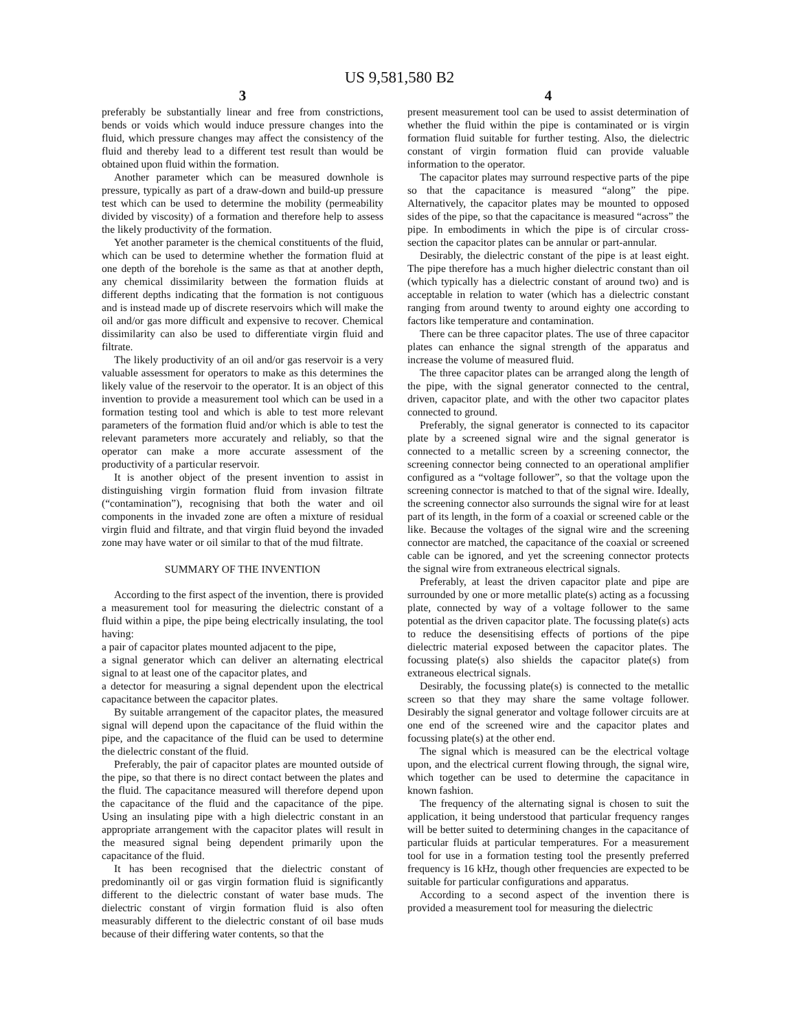US 9,581,580 B2
3
preferably be substantially linear and free from constrictions, bends or voids which would induce pressure changes into the fluid, which pressure changes may affect the consistency of the fluid and thereby lead to a different test result than would be obtained upon fluid within the formation.
Another parameter which can be measured downhole is pressure, typically as part of a draw-down and build-up pressure test which can be used to determine the mobility (permeability divided by viscosity) of a formation and therefore help to assess the likely productivity of the formation.
Yet another parameter is the chemical constituents of the fluid, which can be used to determine whether the formation fluid at one depth of the borehole is the same as that at another depth, any chemical dissimilarity between the formation fluids at different depths indicating that the formation is not contiguous and is instead made up of discrete reservoirs which will make the oil and/or gas more difficult and expensive to recover. Chemical dissimilarity can also be used to differentiate virgin fluid and filtrate.
The likely productivity of an oil and/or gas reservoir is a very valuable assessment for operators to make as this determines the likely value of the reservoir to the operator. It is an object of this invention to provide a measurement tool which can be used in a formation testing tool and which is able to test more relevant parameters of the formation fluid and/or which is able to test the relevant parameters more accurately and reliably, so that the operator can make a more accurate assessment of the productivity of a particular reservoir.
It is another object of the present invention to assist in distinguishing virgin formation fluid from invasion filtrate (“contamination”), recognising that both the water and oil components in the invaded zone are often a mixture of residual virgin fluid and filtrate, and that virgin fluid beyond the invaded zone may have water or oil similar to that of the mud filtrate.
SUMMARY OF THE INVENTION
According to the first aspect of the invention, there is provided a measurement tool for measuring the dielectric constant of a fluid within a pipe, the pipe being electrically insulating, the tool having:
a pair of capacitor plates mounted adjacent to the pipe,
a signal generator which can deliver an alternating electrical signal to at least one of the capacitor plates, and
a detector for measuring a signal dependent upon the electrical capacitance between the capacitor plates.
By suitable arrangement of the capacitor plates, the measured signal will depend upon the capacitance of the fluid within the pipe, and the capacitance of the fluid can be used to determine the dielectric constant of the fluid.
Preferably, the pair of capacitor plates are mounted outside of the pipe, so that there is no direct contact between the plates and the fluid. The capacitance measured will therefore depend upon the capacitance of the fluid and the capacitance of the pipe. Using an insulating pipe with a high dielectric constant in an appropriate arrangement with the capacitor plates will result in the measured signal being dependent primarily upon the capacitance of the fluid.
It has been recognised that the dielectric constant of predominantly oil or gas virgin formation fluid is significantly different to the dielectric constant of water base muds. The dielectric constant of virgin formation fluid is also often measurably different to the dielectric constant of oil base muds because of their differing water contents, so that the
4
present measurement tool can be used to assist determination of whether the fluid within the pipe is contaminated or is virgin formation fluid suitable for further testing. Also, the dielectric constant of virgin formation fluid can provide valuable information to the operator.
The capacitor plates may surround respective parts of the pipe so that the capacitance is measured “along” the pipe. Alternatively, the capacitor plates may be mounted to opposed sides of the pipe, so that the capacitance is measured “across” the pipe. In embodiments in which the pipe is of circular cross-section the capacitor plates can be annular or part-annular.
Desirably, the dielectric constant of the pipe is at least eight. The pipe therefore has a much higher dielectric constant than oil (which typically has a dielectric constant of around two) and is acceptable in relation to water (which has a dielectric constant ranging from around twenty to around eighty one according to factors like temperature and contamination.
There can be three capacitor plates. The use of three capacitor plates can enhance the signal strength of the apparatus and increase the volume of measured fluid.
The three capacitor plates can be arranged along the length of the pipe, with the signal generator connected to the central, driven, capacitor plate, and with the other two capacitor plates connected to ground.
Preferably, the signal generator is connected to its capacitor plate by a screened signal wire and the signal generator is connected to a metallic screen by a screening connector, the screening connector being connected to an operational amplifier configured as a “voltage follower”, so that the voltage upon the screening connector is matched to that of the signal wire. Ideally, the screening connector also surrounds the signal wire for at least part of its length, in the form of a coaxial or screened cable or the like. Because the voltages of the signal wire and the screening connector are matched, the capacitance of the coaxial or screened cable can be ignored, and yet the screening connector protects the signal wire from extraneous electrical signals.
Preferably, at least the driven capacitor plate and pipe are surrounded by one or more metallic plate(s) acting as a focussing plate, connected by way of a voltage follower to the same potential as the driven capacitor plate. The focussing plate(s) acts to reduce the desensitising effects of portions of the pipe dielectric material exposed between the capacitor plates. The focussing plate(s) also shields the capacitor plate(s) from extraneous electrical signals.
Desirably, the focussing plate(s) is connected to the metallic screen so that they may share the same voltage follower. Desirably the signal generator and voltage follower circuits are at one end of the screened wire and the capacitor plates and focussing plate(s) at the other end.
The signal which is measured can be the electrical voltage upon, and the electrical current flowing through, the signal wire, which together can be used to determine the capacitance in known fashion.
The frequency of the alternating signal is chosen to suit the application, it being understood that particular frequency ranges will be better suited to determining changes in the capacitance of particular fluids at particular temperatures. For a measurement tool for use in a formation testing tool the presently preferred frequency is 16 kHz, though other frequencies are expected to be suitable for particular configurations and apparatus.
According to a second aspect of the invention there is provided a measurement tool for measuring the dielectric